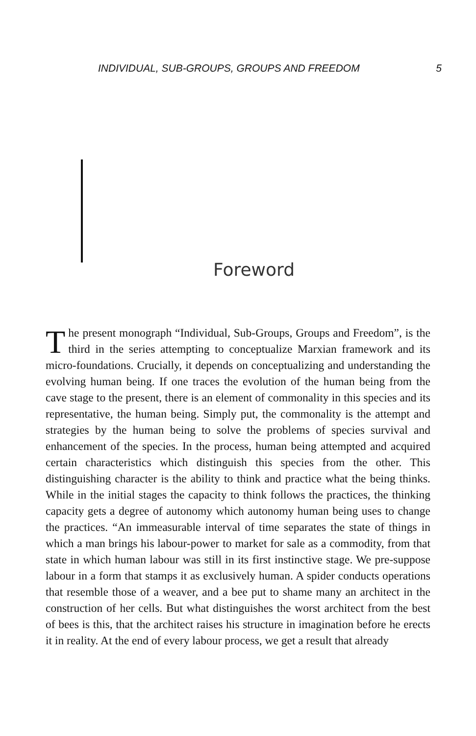INDIVIDUAL, SUB-GROUPS, GROUPS AND FREEDOM 5
Foreword
The present monograph “Individual, Sub-Groups, Groups and Freedom”, is the third in the series attempting to conceptualize Marxian framework and its micro-foundations. Crucially, it depends on conceptualizing and understanding the evolving human being. If one traces the evolution of the human being from the cave stage to the present, there is an element of commonality in this species and its representative, the human being. Simply put, the commonality is the attempt and strategies by the human being to solve the problems of species survival and enhancement of the species. In the process, human being attempted and acquired certain characteristics which distinguish this species from the other. This distinguishing character is the ability to think and practice what the being thinks. While in the initial stages the capacity to think follows the practices, the thinking capacity gets a degree of autonomy which autonomy human being uses to change the practices. “An immeasurable interval of time separates the state of things in which a man brings his labour-power to market for sale as a commodity, from that state in which human labour was still in its first instinctive stage. We pre-suppose labour in a form that stamps it as exclusively human. A spider conducts operations that resemble those of a weaver, and a bee put to shame many an architect in the construction of her cells. But what distinguishes the worst architect from the best of bees is this, that the architect raises his structure in imagination before he erects it in reality. At the end of every labour process, we get a result that already